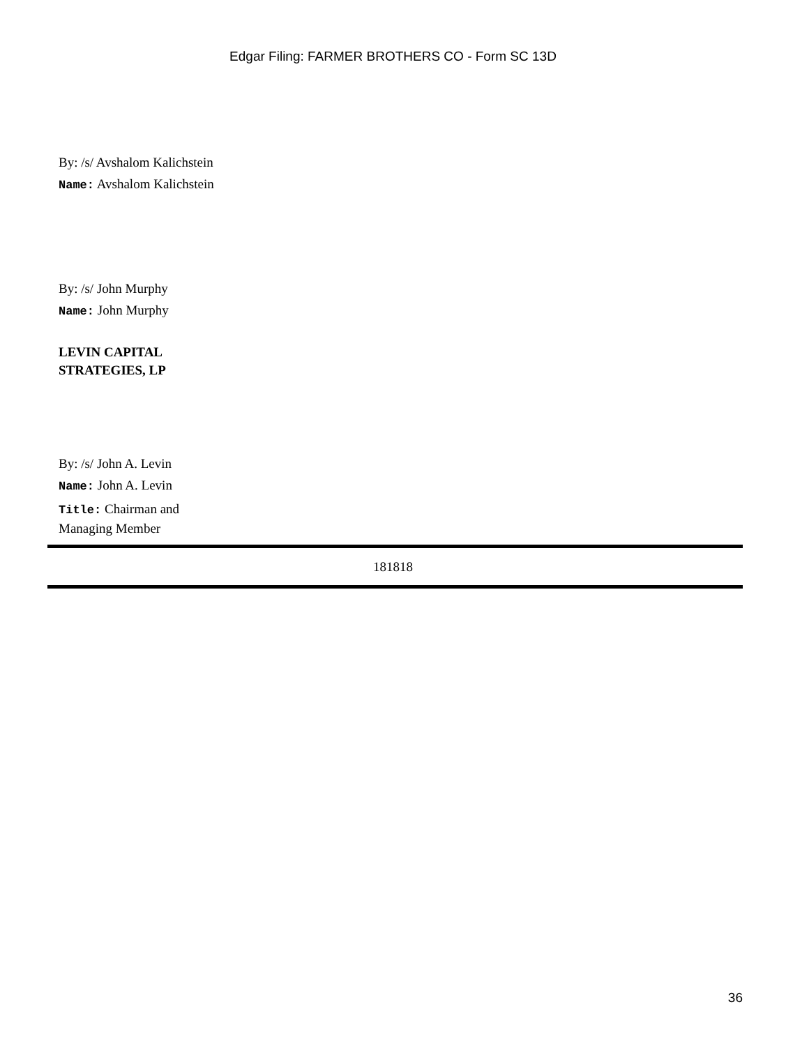Edgar Filing: FARMER BROTHERS CO - Form SC 13D
By: /s/ Avshalom Kalichstein
Name: Avshalom Kalichstein
By: /s/ John Murphy
Name: John Murphy
LEVIN CAPITAL
STRATEGIES, LP
By: /s/ John A. Levin
Name: John A. Levin
Title: Chairman and
Managing Member
181818
36